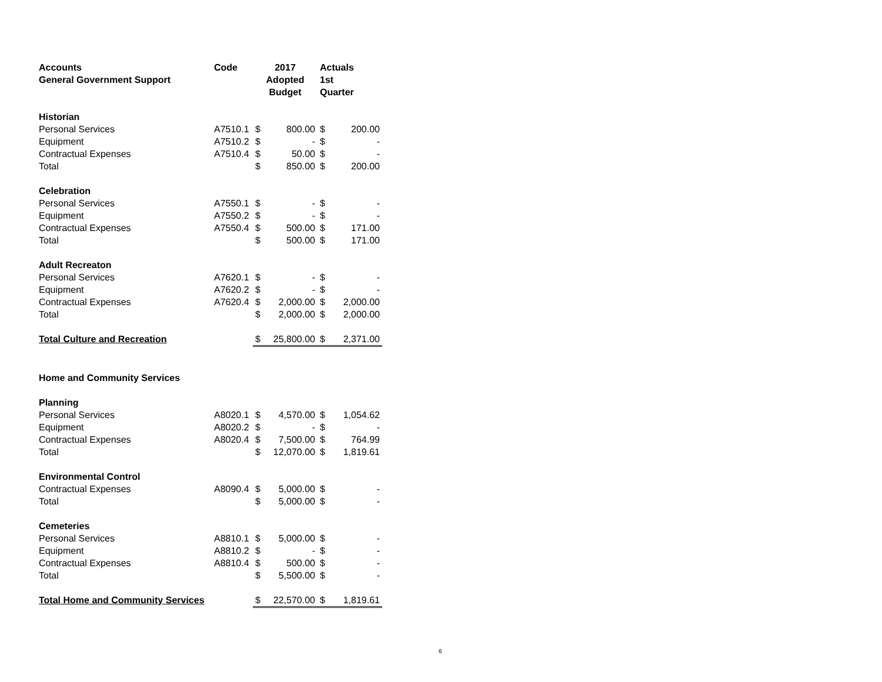| Accounts | Code | 2017 | | Actuals | |
| --- | --- | --- | --- | --- | --- |
| General Government Support | | Adopted | | 1st | |
| | | Budget | | Quarter | |
| Historian | | | | | |
| Personal Services | A7510.1 | $ | 800.00 | $ | 200.00 |
| Equipment | A7510.2 | $ | - | $ | - |
| Contractual Expenses | A7510.4 | $ | 50.00 | $ | - |
| Total | | $ | 850.00 | $ | 200.00 |
| Celebration | | | | | |
| Personal Services | A7550.1 | $ | - | $ | - |
| Equipment | A7550.2 | $ | - | $ | - |
| Contractual Expenses | A7550.4 | $ | 500.00 | $ | 171.00 |
| Total | | $ | 500.00 | $ | 171.00 |
| Adult Recreaton | | | | | |
| Personal Services | A7620.1 | $ | - | $ | - |
| Equipment | A7620.2 | $ | - | $ | - |
| Contractual Expenses | A7620.4 | $ | 2,000.00 | $ | 2,000.00 |
| Total | | $ | 2,000.00 | $ | 2,000.00 |
| Total Culture and Recreation | | $ | 25,800.00 | $ | 2,371.00 |
| Home and Community Services | | | | | |
| Planning | | | | | |
| Personal Services | A8020.1 | $ | 4,570.00 | $ | 1,054.62 |
| Equipment | A8020.2 | $ | - | $ | - |
| Contractual Expenses | A8020.4 | $ | 7,500.00 | $ | 764.99 |
| Total | | $ | 12,070.00 | $ | 1,819.61 |
| Environmental Control | | | | | |
| Contractual Expenses | A8090.4 | $ | 5,000.00 | $ | - |
| Total | | $ | 5,000.00 | $ | - |
| Cemeteries | | | | | |
| Personal Services | A8810.1 | $ | 5,000.00 | $ | - |
| Equipment | A8810.2 | $ | - | $ | - |
| Contractual Expenses | A8810.4 | $ | 500.00 | $ | - |
| Total | | $ | 5,500.00 | $ | - |
| Total Home and Community Services | | $ | 22,570.00 | $ | 1,819.61 |
6